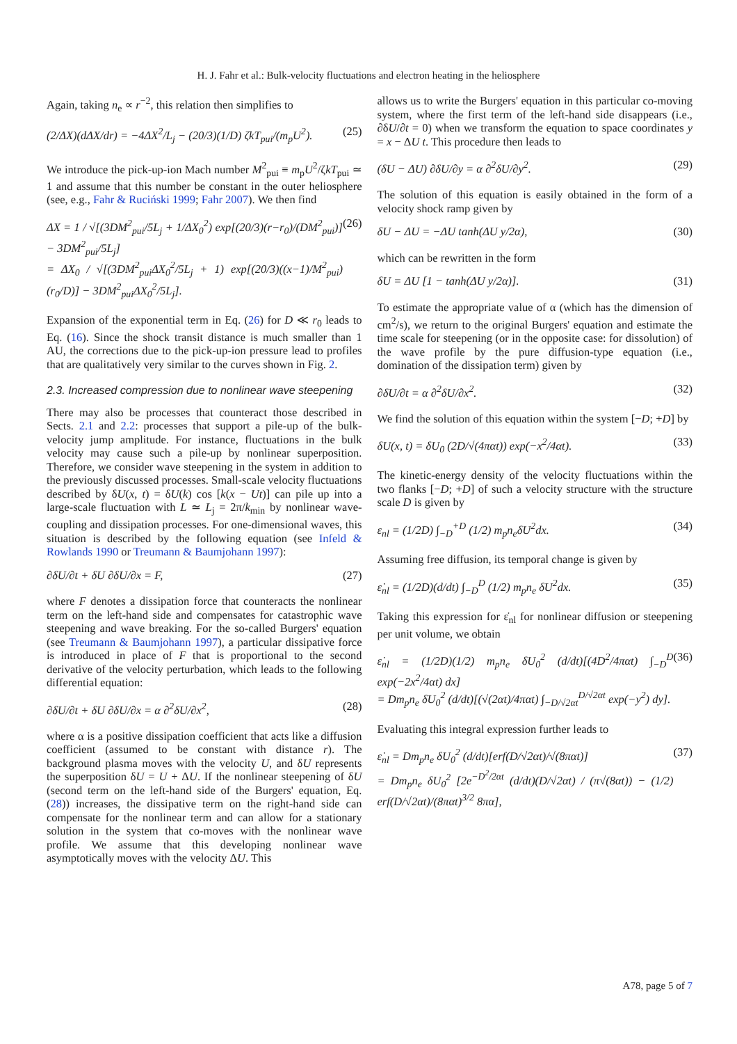H. J. Fahr et al.: Bulk-velocity fluctuations and electron heating in the heliosphere
Again, taking n<sub>e</sub> ∝ r<sup>−2</sup>, this relation then simplifies to
(2/ΔX)(dΔX/dr) = −4ΔX<sup>2</sup>/L<sub>j</sub> − (20/3)(1/D) ζkT<sub>pui</sub>/(m<sub>p</sub>U<sup>2</sup>). (25)
We introduce the pick-up-ion Mach number M<sup>2</sup><sub>pui</sub> ≡ m<sub>p</sub>U<sup>2</sup>/ζkT<sub>pui</sub> ≃ 1 and assume that this number be constant in the outer heliosphere (see, e.g., Fahr & Ruciński 1999; Fahr 2007). We then find
ΔX = 1 / √[(3DM<sup>2</sup><sub>pui</sub>/5L<sub>j</sub> + 1/ΔX<sub>0</sub><sup>2</sup>) exp[(20/3)(r−r<sub>0</sub>)/(DM<sup>2</sup><sub>pui</sub>)] − 3DM<sup>2</sup><sub>pui</sub>/5L<sub>j</sub>]
= ΔX<sub>0</sub> / √[(3DM<sup>2</sup><sub>pui</sub>ΔX<sub>0</sub><sup>2</sup>/5L<sub>j</sub> + 1) exp[(20/3)((x−1)/M<sup>2</sup><sub>pui</sub>)(r<sub>0</sub>/D)] − 3DM<sup>2</sup><sub>pui</sub>ΔX<sub>0</sub><sup>2</sup>/5L<sub>j</sub>]. (26)
Expansion of the exponential term in Eq. (26) for D ≪ r<sub>0</sub> leads to Eq. (16). Since the shock transit distance is much smaller than 1 AU, the corrections due to the pick-up-ion pressure lead to profiles that are qualitatively very similar to the curves shown in Fig. 2.
2.3. Increased compression due to nonlinear wave steepening
There may also be processes that counteract those described in Sects. 2.1 and 2.2: processes that support a pile-up of the bulk-velocity jump amplitude. For instance, fluctuations in the bulk velocity may cause such a pile-up by nonlinear superposition. Therefore, we consider wave steepening in the system in addition to the previously discussed processes. Small-scale velocity fluctuations described by δU(x, t) = δU(k) cos [k(x − Ut)] can pile up into a large-scale fluctuation with L ≃ L<sub>j</sub> = 2π/k<sub>min</sub> by nonlinear wave-coupling and dissipation processes. For one-dimensional waves, this situation is described by the following equation (see Infeld & Rowlands 1990 or Treumann & Baumjohann 1997):
∂δU/∂t + δU ∂δU/∂x = F, (27)
where F denotes a dissipation force that counteracts the nonlinear term on the left-hand side and compensates for catastrophic wave steepening and wave breaking. For the so-called Burgers' equation (see Treumann & Baumjohann 1997), a particular dissipative force is introduced in place of F that is proportional to the second derivative of the velocity perturbation, which leads to the following differential equation:
∂δU/∂t + δU ∂δU/∂x = α ∂<sup>2</sup>δU/∂x<sup>2</sup>, (28)
where α is a positive dissipation coefficient that acts like a diffusion coefficient (assumed to be constant with distance r). The background plasma moves with the velocity U, and δU represents the superposition δU = U + ΔU. If the nonlinear steepening of δU (second term on the left-hand side of the Burgers' equation, Eq. (28)) increases, the dissipative term on the right-hand side can compensate for the nonlinear term and can allow for a stationary solution in the system that co-moves with the nonlinear wave profile. We assume that this developing nonlinear wave asymptotically moves with the velocity ΔU. This
allows us to write the Burgers' equation in this particular co-moving system, where the first term of the left-hand side disappears (i.e., ∂δU/∂t = 0) when we transform the equation to space coordinates y = x − ΔU t. This procedure then leads to
(δU − ΔU) ∂δU/∂y = α ∂<sup>2</sup>δU/∂y<sup>2</sup>. (29)
The solution of this equation is easily obtained in the form of a velocity shock ramp given by
δU − ΔU = −ΔU tanh(ΔU y/2α), (30)
which can be rewritten in the form
δU = ΔU [1 − tanh(ΔU y/2α)]. (31)
To estimate the appropriate value of α (which has the dimension of cm<sup>2</sup>/s), we return to the original Burgers' equation and estimate the time scale for steepening (or in the opposite case: for dissolution) of the wave profile by the pure diffusion-type equation (i.e., domination of the dissipation term) given by
∂δU/∂t = α ∂<sup>2</sup>δU/∂x<sup>2</sup>. (32)
We find the solution of this equation within the system [−D; +D] by
δU(x, t) = δU<sub>0</sub> (2D/√(4παt)) exp(−x<sup>2</sup>/4αt). (33)
The kinetic-energy density of the velocity fluctuations within the two flanks [−D; +D] of such a velocity structure with the structure scale D is given by
ε<sub>nl</sub> = (1/2D) ∫<sub>−D</sub><sup>+D</sup> (1/2) m<sub>p</sub>n<sub>e</sub>δU<sup>2</sup>dx. (34)
Assuming free diffusion, its temporal change is given by
ε̇<sub>nl</sub> = (1/2D)(d/dt) ∫<sub>−D</sub><sup>D</sup> (1/2) m<sub>p</sub>n<sub>e</sub> δU<sup>2</sup>dx. (35)
Taking this expression for ε̇<sub>nl</sub> for nonlinear diffusion or steepening per unit volume, we obtain
ε̇<sub>nl</sub> = (1/2D)(1/2) m<sub>p</sub>n<sub>e</sub> δU<sub>0</sub><sup>2</sup> (d/dt)[(4D<sup>2</sup>/4παt) ∫<sub>−D</sub><sup>D</sup> exp(−2x<sup>2</sup>/4αt) dx]
= Dm<sub>p</sub>n<sub>e</sub> δU<sub>0</sub><sup>2</sup> (d/dt)[(√(2αt)/4παt) ∫<sub>−D/√2αt</sub><sup>D/√2αt</sup> exp(−y<sup>2</sup>) dy]. (36)
Evaluating this integral expression further leads to
ε̇<sub>nl</sub> = Dm<sub>p</sub>n<sub>e</sub> δU<sub>0</sub><sup>2</sup> (d/dt)[erf(D/√2αt)/√(8παt)]
= Dm<sub>p</sub>n<sub>e</sub> δU<sub>0</sub><sup>2</sup> [2e<sup>−D<sup>2</sup>/2αt</sup> (d/dt)(D/√2αt) / (π√(8αt)) − (1/2) erf(D/√2αt)/(8παt)<sup>3/2</sup> 8πα], (37)
A78, page 5 of 7